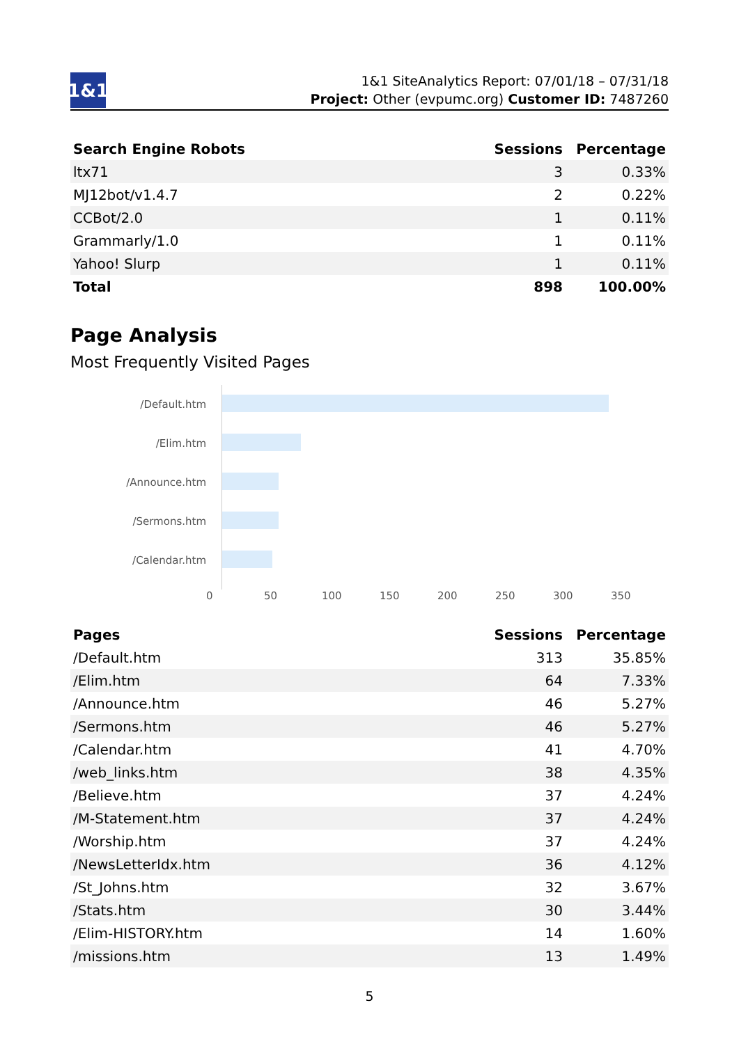1&1
1&1 SiteAnalytics Report: 07/01/18 – 07/31/18
Project: Other (evpumc.org) Customer ID: 7487260
| Search Engine Robots | Sessions | Percentage |
| --- | --- | --- |
| ltx71 | 3 | 0.33% |
| MJ12bot/v1.4.7 | 2 | 0.22% |
| CCBot/2.0 | 1 | 0.11% |
| Grammarly/1.0 | 1 | 0.11% |
| Yahoo! Slurp | 1 | 0.11% |
| Total | 898 | 100.00% |
Page Analysis
Most Frequently Visited Pages
/Default.htm
/Elim.htm
/Announce.htm
/Sermons.htm
/Calendar.htm
0 50 100 150 200 250 300 350
| Pages | Sessions | Percentage |
| --- | --- | --- |
| /Default.htm | 313 | 35.85% |
| /Elim.htm | 64 | 7.33% |
| /Announce.htm | 46 | 5.27% |
| /Sermons.htm | 46 | 5.27% |
| /Calendar.htm | 41 | 4.70% |
| /web_links.htm | 38 | 4.35% |
| /Believe.htm | 37 | 4.24% |
| /M-Statement.htm | 37 | 4.24% |
| /Worship.htm | 37 | 4.24% |
| /NewsLetterIdx.htm | 36 | 4.12% |
| /St_Johns.htm | 32 | 3.67% |
| /Stats.htm | 30 | 3.44% |
| /Elim-HISTORY.htm | 14 | 1.60% |
| /missions.htm | 13 | 1.49% |
5